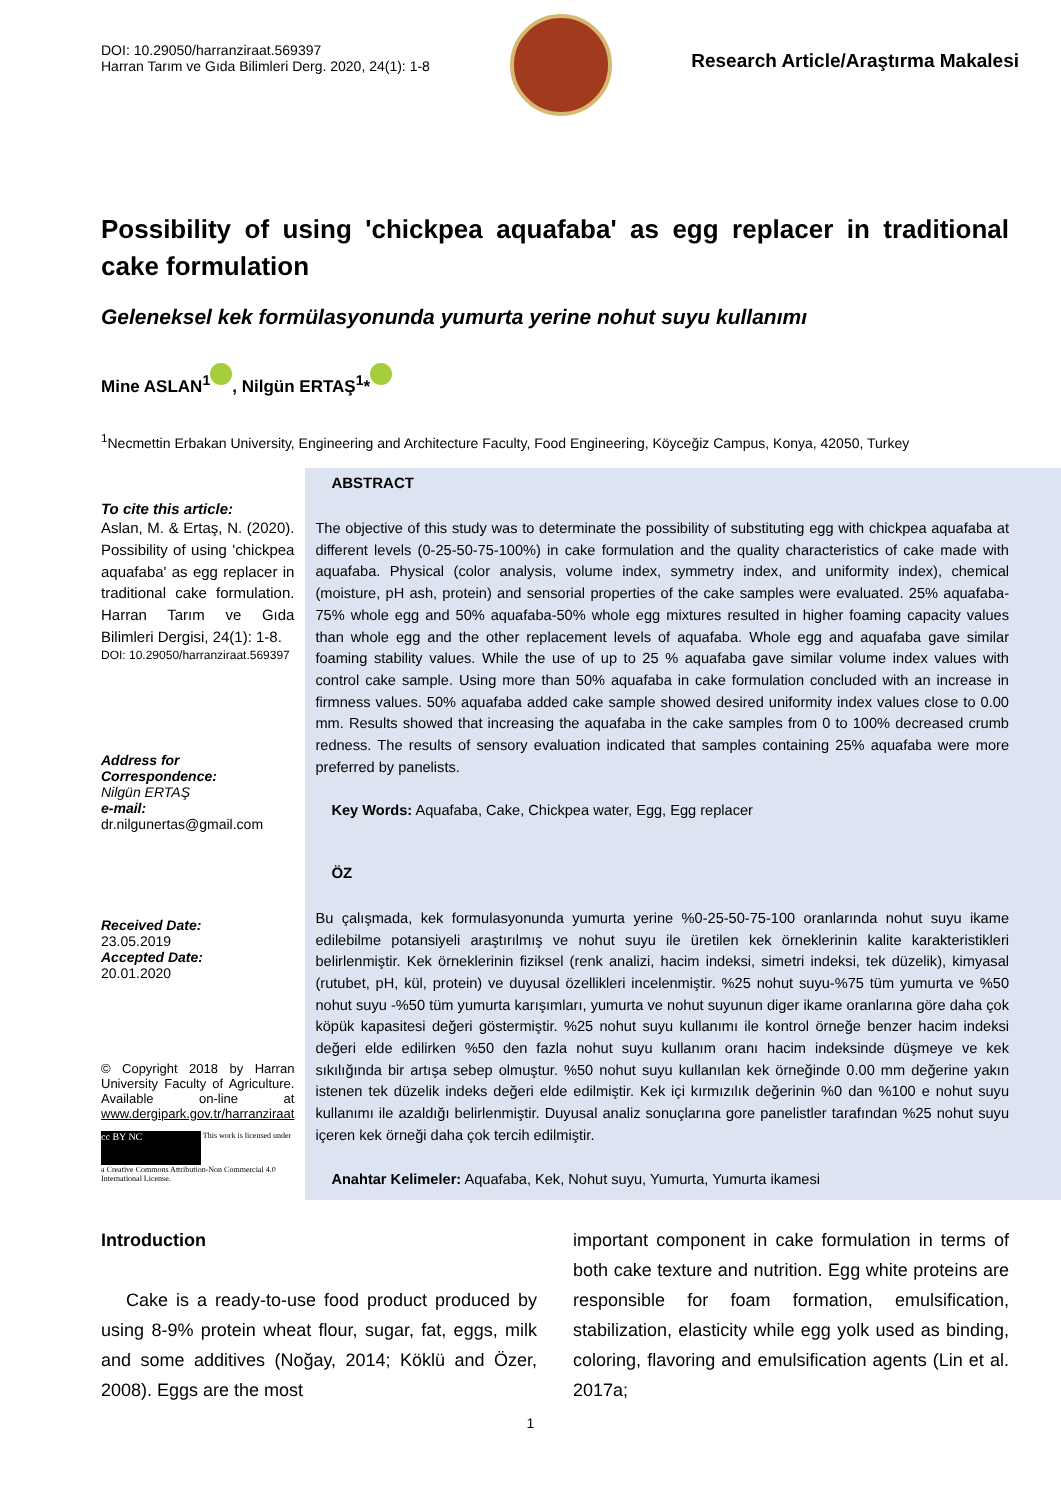DOI: 10.29050/harranziraat.569397
Harran Tarım ve Gıda Bilimleri Derg. 2020, 24(1): 1-8
Research Article/Araştırma Makalesi
Possibility of using 'chickpea aquafaba' as egg replacer in traditional cake formulation
Geleneksel kek formülasyonunda yumurta yerine nohut suyu kullanımı
Mine ASLAN<sup>1</sup> , Nilgün ERTAŞ<sup>1</sup>*
<sup>1</sup> Necmettin Erbakan University, Engineering and Architecture Faculty, Food Engineering, Köyceğiz Campus, Konya, 42050, Turkey
To cite this article:
Aslan, M. & Ertaş, N. (2020). Possibility of using 'chickpea aquafaba' as egg replacer in traditional cake formulation. Harran Tarım ve Gıda Bilimleri Dergisi, 24(1): 1-8.
DOI: 10.29050/harranziraat.569397
Address for Correspondence:
Nilgün ERTAŞ
e-mail:
dr.nilgunertas@gmail.com
Received Date:
23.05.2019
Accepted Date:
20.01.2020
© Copyright 2018 by Harran University Faculty of Agriculture. Available on-line at www.dergipark.gov.tr/harranziraat
cc BY NC This work is licensed under a Creative Commons Attribution-Non Commercial 4.0 International License.
ABSTRACT
The objective of this study was to determinate the possibility of substituting egg with chickpea aquafaba at different levels (0-25-50-75-100%) in cake formulation and the quality characteristics of cake made with aquafaba. Physical (color analysis, volume index, symmetry index, and uniformity index), chemical (moisture, pH ash, protein) and sensorial properties of the cake samples were evaluated. 25% aquafaba-75% whole egg and 50% aquafaba-50% whole egg mixtures resulted in higher foaming capacity values than whole egg and the other replacement levels of aquafaba. Whole egg and aquafaba gave similar foaming stability values. While the use of up to 25 % aquafaba gave similar volume index values with control cake sample. Using more than 50% aquafaba in cake formulation concluded with an increase in firmness values. 50% aquafaba added cake sample showed desired uniformity index values close to 0.00 mm. Results showed that increasing the aquafaba in the cake samples from 0 to 100% decreased crumb redness. The results of sensory evaluation indicated that samples containing 25% aquafaba were more preferred by panelists.
Key Words: Aquafaba, Cake, Chickpea water, Egg, Egg replacer
ÖZ
Bu çalışmada, kek formulasyonunda yumurta yerine %0-25-50-75-100 oranlarında nohut suyu ikame edilebilme potansiyeli araştırılmış ve nohut suyu ile üretilen kek örneklerinin kalite karakteristikleri belirlenmiştir. Kek örneklerinin fiziksel (renk analizi, hacim indeksi, simetri indeksi, tek düzelik), kimyasal (rutubet, pH, kül, protein) ve duyusal özellikleri incelenmiştir. %25 nohut suyu-%75 tüm yumurta ve %50 nohut suyu -%50 tüm yumurta karışımları, yumurta ve nohut suyunun diger ikame oranlarına göre daha çok köpük kapasitesi değeri göstermiştir. %25 nohut suyu kullanımı ile kontrol örneğe benzer hacim indeksi değeri elde edilirken %50 den fazla nohut suyu kullanım oranı hacim indeksinde düşmeye ve kek sıkılığında bir artışa sebep olmuştur. %50 nohut suyu kullanılan kek örneğinde 0.00 mm değerine yakın istenen tek düzelik indeks değeri elde edilmiştir. Kek içi kırmızılık değerinin %0 dan %100 e nohut suyu kullanımı ile azaldığı belirlenmiştir. Duyusal analiz sonuçlarına gore panelistler tarafından %25 nohut suyu içeren kek örneği daha çok tercih edilmiştir.
Anahtar Kelimeler: Aquafaba, Kek, Nohut suyu, Yumurta, Yumurta ikamesi
Introduction
Cake is a ready-to-use food product produced by using 8-9% protein wheat flour, sugar, fat, eggs, milk and some additives (Noğay, 2014; Köklü and Özer, 2008). Eggs are the most
important component in cake formulation in terms of both cake texture and nutrition. Egg white proteins are responsible for foam formation, emulsification, stabilization, elasticity while egg yolk used as binding, coloring, flavoring and emulsification agents (Lin et al. 2017a;
1